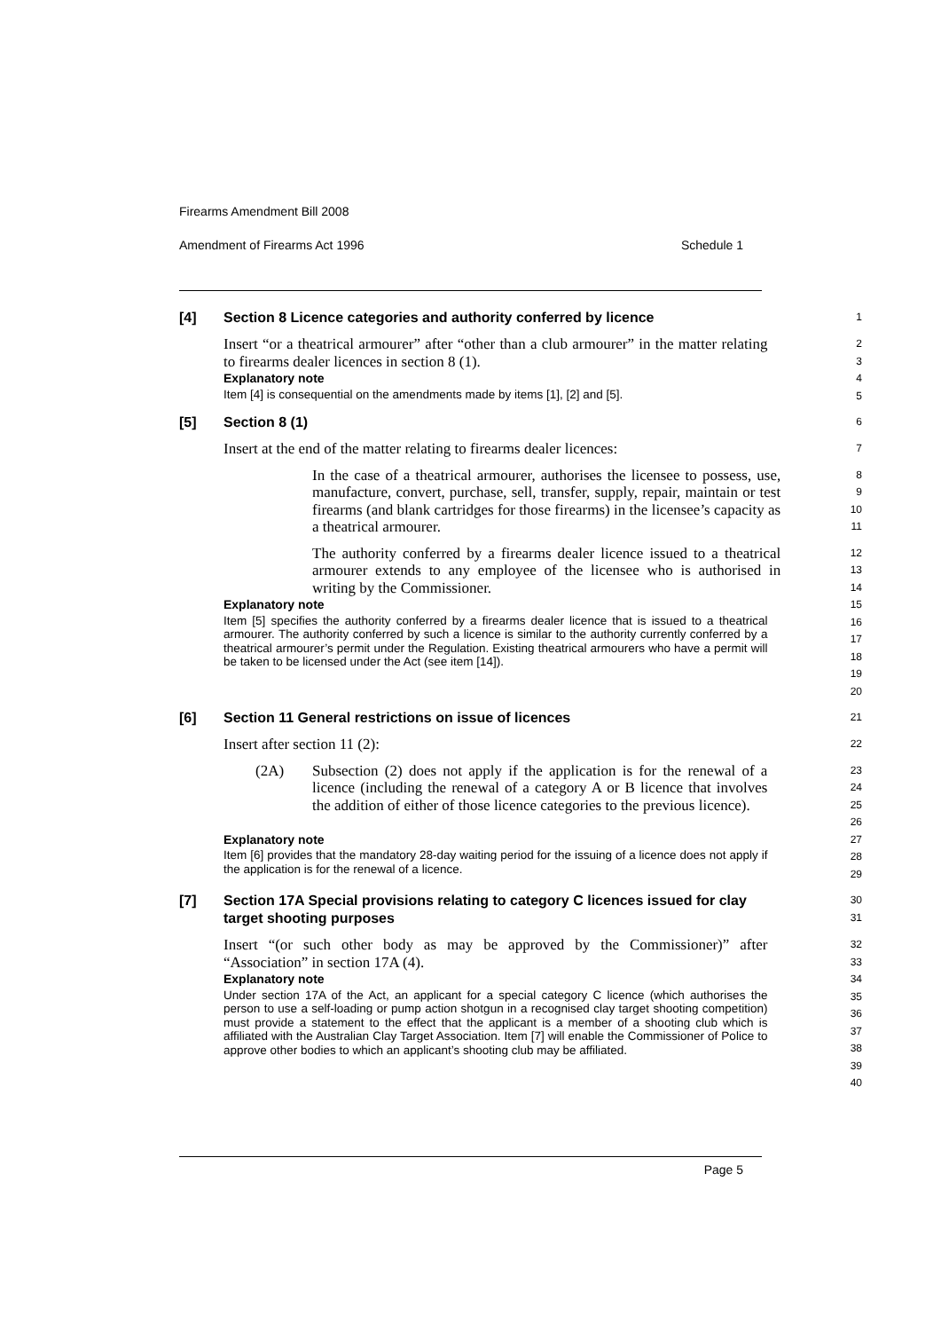Firearms Amendment Bill 2008
Amendment of Firearms Act 1996 Schedule 1
[4] Section 8 Licence categories and authority conferred by licence
1
Insert “or a theatrical armourer” after “other than a club armourer” in the matter relating to firearms dealer licences in section 8 (1).
2
3
Explanatory note
4
Item [4] is consequential on the amendments made by items [1], [2] and [5].
5
[5] Section 8 (1)
6
Insert at the end of the matter relating to firearms dealer licences:
7
In the case of a theatrical armourer, authorises the licensee to possess, use, manufacture, convert, purchase, sell, transfer, supply, repair, maintain or test firearms (and blank cartridges for those firearms) in the licensee’s capacity as a theatrical armourer.
8
9
10
11
The authority conferred by a firearms dealer licence issued to a theatrical armourer extends to any employee of the licensee who is authorised in writing by the Commissioner.
12
13
14
Explanatory note
15
Item [5] specifies the authority conferred by a firearms dealer licence that is issued to a theatrical armourer. The authority conferred by such a licence is similar to the authority currently conferred by a theatrical armourer’s permit under the Regulation. Existing theatrical armourers who have a permit will be taken to be licensed under the Act (see item [14]).
16
17
18
19
20
[6] Section 11 General restrictions on issue of licences
21
Insert after section 11 (2):
22
(2A) Subsection (2) does not apply if the application is for the renewal of a licence (including the renewal of a category A or B licence that involves the addition of either of those licence categories to the previous licence).
23
24
25
26
Explanatory note
27
Item [6] provides that the mandatory 28-day waiting period for the issuing of a licence does not apply if the application is for the renewal of a licence.
28
29
[7] Section 17A Special provisions relating to category C licences issued for clay target shooting purposes
30
31
Insert “(or such other body as may be approved by the Commissioner)” after “Association” in section 17A (4).
32
33
Explanatory note
34
Under section 17A of the Act, an applicant for a special category C licence (which authorises the person to use a self-loading or pump action shotgun in a recognised clay target shooting competition) must provide a statement to the effect that the applicant is a member of a shooting club which is affiliated with the Australian Clay Target Association. Item [7] will enable the Commissioner of Police to approve other bodies to which an applicant’s shooting club may be affiliated.
35
36
37
38
39
40
Page 5